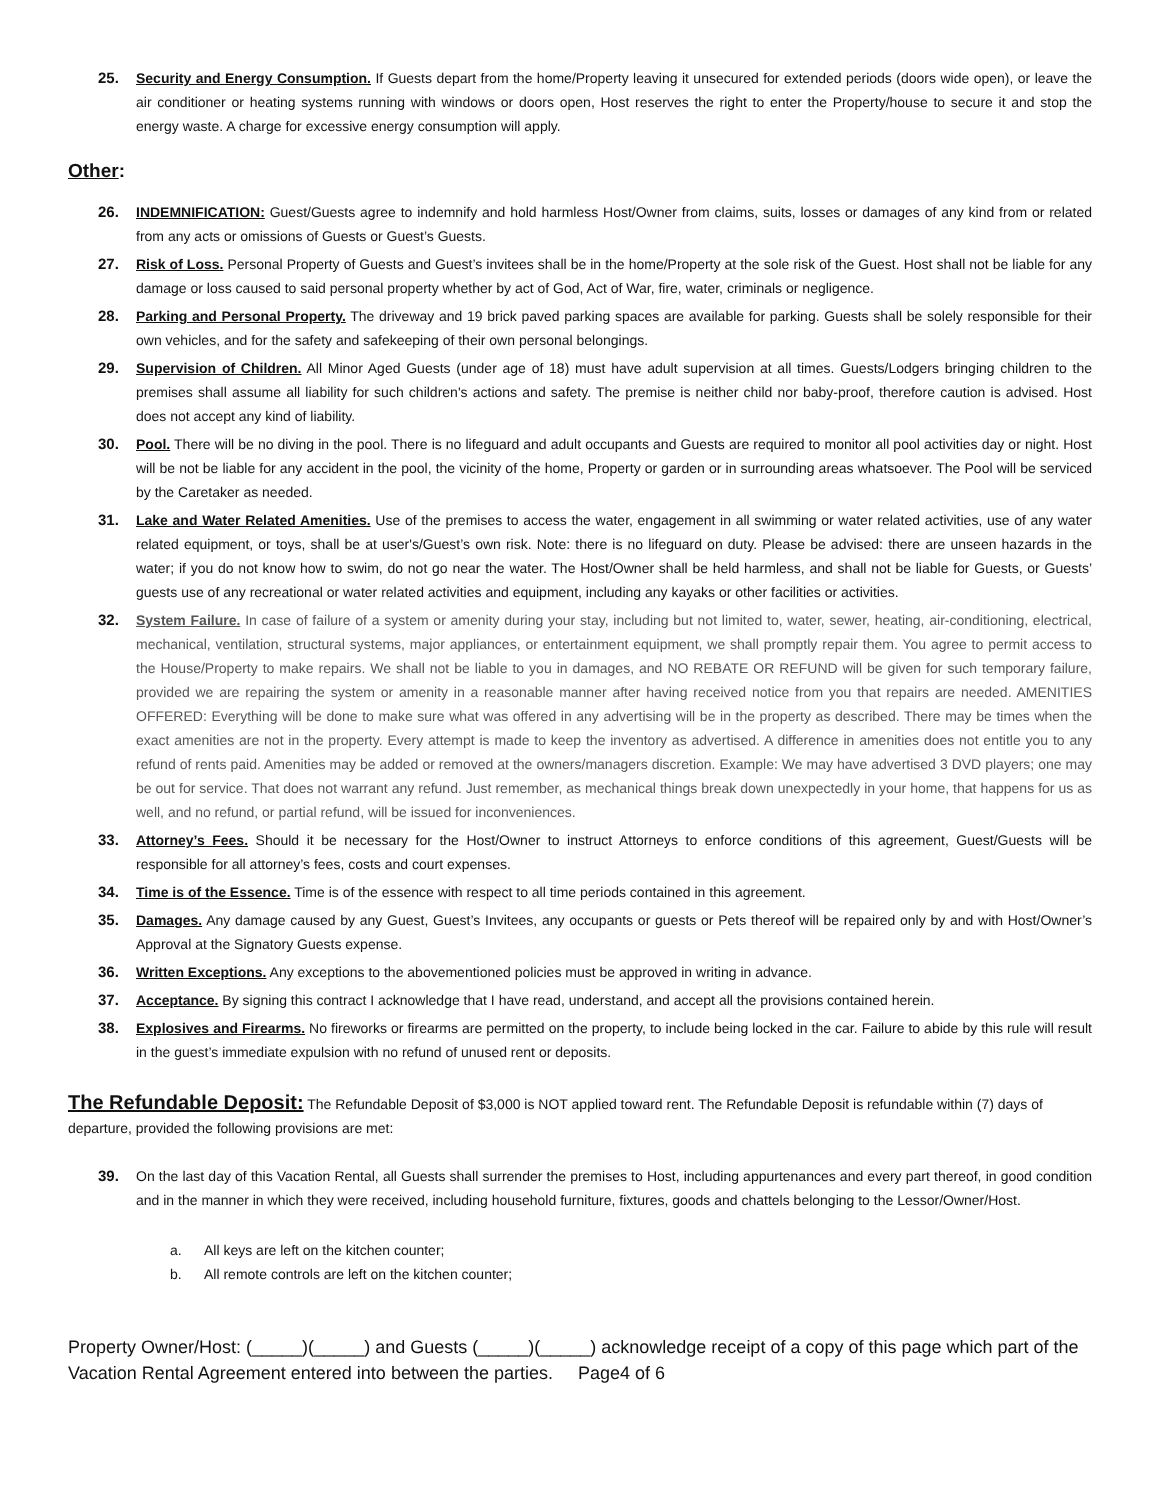25. Security and Energy Consumption. If Guests depart from the home/Property leaving it unsecured for extended periods (doors wide open), or leave the air conditioner or heating systems running with windows or doors open, Host reserves the right to enter the Property/house to secure it and stop the energy waste. A charge for excessive energy consumption will apply.
Other:
26. INDEMNIFICATION: Guest/Guests agree to indemnify and hold harmless Host/Owner from claims, suits, losses or damages of any kind from or related from any acts or omissions of Guests or Guest’s Guests.
27. Risk of Loss. Personal Property of Guests and Guest’s invitees shall be in the home/Property at the sole risk of the Guest. Host shall not be liable for any damage or loss caused to said personal property whether by act of God, Act of War, fire, water, criminals or negligence.
28. Parking and Personal Property. The driveway and 19 brick paved parking spaces are available for parking. Guests shall be solely responsible for their own vehicles, and for the safety and safekeeping of their own personal belongings.
29. Supervision of Children. All Minor Aged Guests (under age of 18) must have adult supervision at all times. Guests/Lodgers bringing children to the premises shall assume all liability for such children's actions and safety. The premise is neither child nor baby-proof, therefore caution is advised. Host does not accept any kind of liability.
30. Pool. There will be no diving in the pool. There is no lifeguard and adult occupants and Guests are required to monitor all pool activities day or night. Host will be not be liable for any accident in the pool, the vicinity of the home, Property or garden or in surrounding areas whatsoever. The Pool will be serviced by the Caretaker as needed.
31. Lake and Water Related Amenities. Use of the premises to access the water, engagement in all swimming or water related activities, use of any water related equipment, or toys, shall be at user's/Guest’s own risk. Note: there is no lifeguard on duty. Please be advised: there are unseen hazards in the water; if you do not know how to swim, do not go near the water. The Host/Owner shall be held harmless, and shall not be liable for Guests, or Guests’ guests use of any recreational or water related activities and equipment, including any kayaks or other facilities or activities.
32. System Failure. In case of failure of a system or amenity during your stay, including but not limited to, water, sewer, heating, air-conditioning, electrical, mechanical, ventilation, structural systems, major appliances, or entertainment equipment, we shall promptly repair them. You agree to permit access to the House/Property to make repairs. We shall not be liable to you in damages, and NO REBATE OR REFUND will be given for such temporary failure, provided we are repairing the system or amenity in a reasonable manner after having received notice from you that repairs are needed. AMENITIES OFFERED: Everything will be done to make sure what was offered in any advertising will be in the property as described. There may be times when the exact amenities are not in the property. Every attempt is made to keep the inventory as advertised. A difference in amenities does not entitle you to any refund of rents paid. Amenities may be added or removed at the owners/managers discretion. Example: We may have advertised 3 DVD players; one may be out for service. That does not warrant any refund. Just remember, as mechanical things break down unexpectedly in your home, that happens for us as well, and no refund, or partial refund, will be issued for inconveniences.
33. Attorney’s Fees. Should it be necessary for the Host/Owner to instruct Attorneys to enforce conditions of this agreement, Guest/Guests will be responsible for all attorney’s fees, costs and court expenses.
34. Time is of the Essence. Time is of the essence with respect to all time periods contained in this agreement.
35. Damages. Any damage caused by any Guest, Guest’s Invitees, any occupants or guests or Pets thereof will be repaired only by and with Host/Owner’s Approval at the Signatory Guests expense.
36. Written Exceptions. Any exceptions to the abovementioned policies must be approved in writing in advance.
37. Acceptance. By signing this contract I acknowledge that I have read, understand, and accept all the provisions contained herein.
38. Explosives and Firearms. No fireworks or firearms are permitted on the property, to include being locked in the car. Failure to abide by this rule will result in the guest’s immediate expulsion with no refund of unused rent or deposits.
The Refundable Deposit: The Refundable Deposit of $3,000 is NOT applied toward rent. The Refundable Deposit is refundable within (7) days of departure, provided the following provisions are met:
39. On the last day of this Vacation Rental, all Guests shall surrender the premises to Host, including appurtenances and every part thereof, in good condition and in the manner in which they were received, including household furniture, fixtures, goods and chattels belonging to the Lessor/Owner/Host.
a. All keys are left on the kitchen counter;
b. All remote controls are left on the kitchen counter;
Property Owner/Host: (_____)(_____) and Guests (_____)(_____) acknowledge receipt of a copy of this page which part of the Vacation Rental Agreement entered into between the parties. Page4 of 6